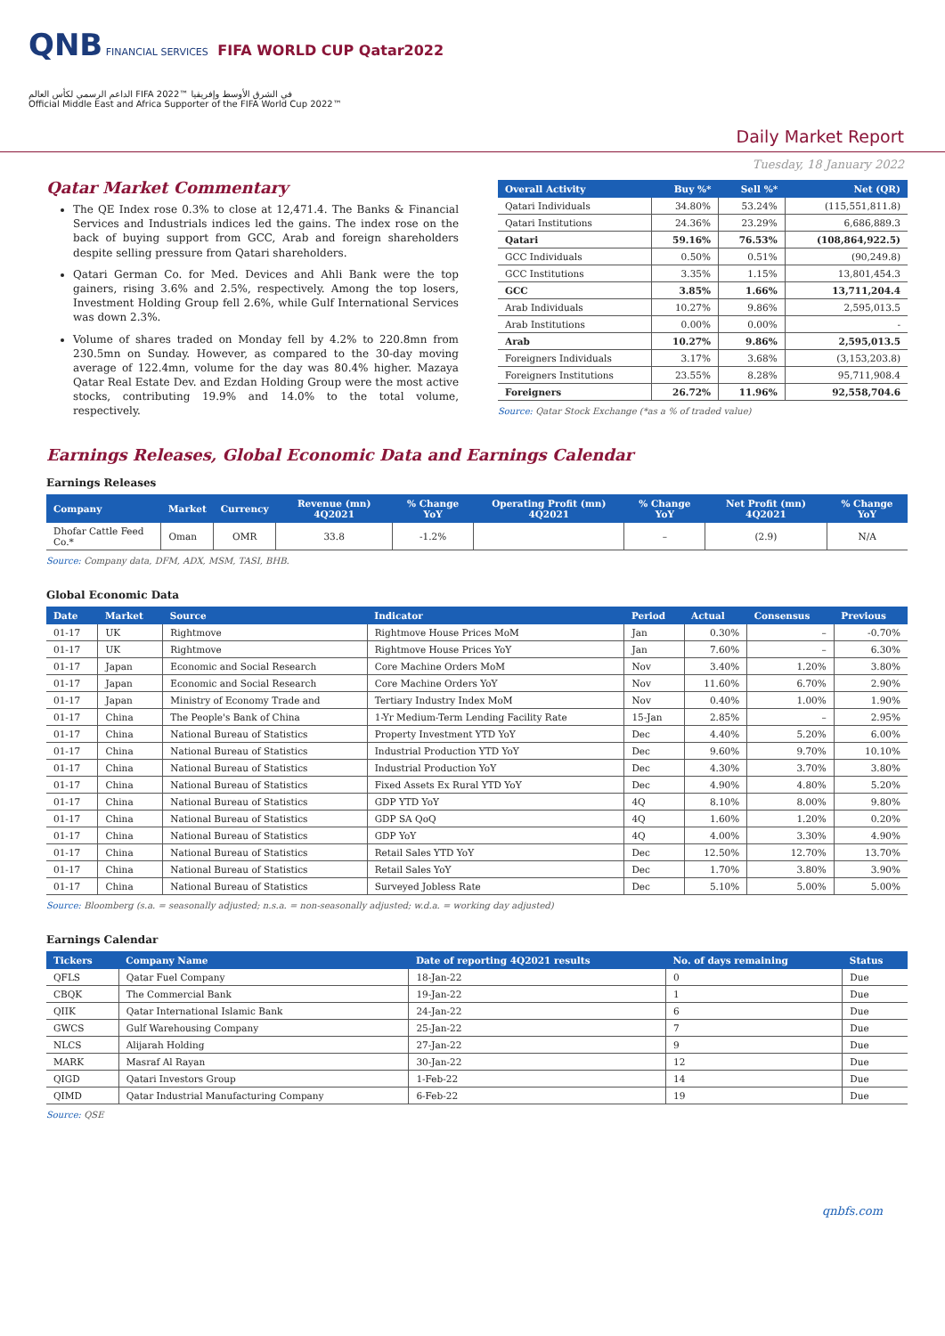QNB FINANCIAL SERVICES FIFA WORLD CUP Qatar2022
الداعم الرسمي لكأس العالم FIFA 2022™ في الشرق الأوسط وإفريقيا
Official Middle East and Africa Supporter of the FIFA World Cup 2022™
Daily Market Report
Tuesday, 18 January 2022
Qatar Market Commentary
The QE Index rose 0.3% to close at 12,471.4. The Banks & Financial Services and Industrials indices led the gains. The index rose on the back of buying support from GCC, Arab and foreign shareholders despite selling pressure from Qatari shareholders.
Qatari German Co. for Med. Devices and Ahli Bank were the top gainers, rising 3.6% and 2.5%, respectively. Among the top losers, Investment Holding Group fell 2.6%, while Gulf International Services was down 2.3%.
Volume of shares traded on Monday fell by 4.2% to 220.8mn from 230.5mn on Sunday. However, as compared to the 30-day moving average of 122.4mn, volume for the day was 80.4% higher. Mazaya Qatar Real Estate Dev. and Ezdan Holding Group were the most active stocks, contributing 19.9% and 14.0% to the total volume, respectively.
| Overall Activity | Buy %* | Sell %* | Net (QR) |
| --- | --- | --- | --- |
| Qatari Individuals | 34.80% | 53.24% | (115,551,811.8) |
| Qatari Institutions | 24.36% | 23.29% | 6,686,889.3 |
| Qatari | 59.16% | 76.53% | (108,864,922.5) |
| GCC Individuals | 0.50% | 0.51% | (90,249.8) |
| GCC Institutions | 3.35% | 1.15% | 13,801,454.3 |
| GCC | 3.85% | 1.66% | 13,711,204.4 |
| Arab Individuals | 10.27% | 9.86% | 2,595,013.5 |
| Arab Institutions | 0.00% | 0.00% | - |
| Arab | 10.27% | 9.86% | 2,595,013.5 |
| Foreigners Individuals | 3.17% | 3.68% | (3,153,203.8) |
| Foreigners Institutions | 23.55% | 8.28% | 95,711,908.4 |
| Foreigners | 26.72% | 11.96% | 92,558,704.6 |
Source: Qatar Stock Exchange (*as a % of traded value)
Earnings Releases, Global Economic Data and Earnings Calendar
Earnings Releases
| Company | Market | Currency | Revenue (mn) 4Q2021 | % Change YoY | Operating Profit (mn) 4Q2021 | % Change YoY | Net Profit (mn) 4Q2021 | % Change YoY |
| --- | --- | --- | --- | --- | --- | --- | --- | --- |
| Dhofar Cattle Feed Co.* | Oman | OMR | 33.8 | -1.2% | | – | (2.9) | N/A |
Source: Company data, DFM, ADX, MSM, TASI, BHB.
Global Economic Data
| Date | Market | Source | Indicator | Period | Actual | Consensus | Previous |
| --- | --- | --- | --- | --- | --- | --- | --- |
| 01-17 | UK | Rightmove | Rightmove House Prices MoM | Jan | 0.30% | – | -0.70% |
| 01-17 | UK | Rightmove | Rightmove House Prices YoY | Jan | 7.60% | – | 6.30% |
| 01-17 | Japan | Economic and Social Research | Core Machine Orders MoM | Nov | 3.40% | 1.20% | 3.80% |
| 01-17 | Japan | Economic and Social Research | Core Machine Orders YoY | Nov | 11.60% | 6.70% | 2.90% |
| 01-17 | Japan | Ministry of Economy Trade and | Tertiary Industry Index MoM | Nov | 0.40% | 1.00% | 1.90% |
| 01-17 | China | The People's Bank of China | 1-Yr Medium-Term Lending Facility Rate | 15-Jan | 2.85% | – | 2.95% |
| 01-17 | China | National Bureau of Statistics | Property Investment YTD YoY | Dec | 4.40% | 5.20% | 6.00% |
| 01-17 | China | National Bureau of Statistics | Industrial Production YTD YoY | Dec | 9.60% | 9.70% | 10.10% |
| 01-17 | China | National Bureau of Statistics | Industrial Production YoY | Dec | 4.30% | 3.70% | 3.80% |
| 01-17 | China | National Bureau of Statistics | Fixed Assets Ex Rural YTD YoY | Dec | 4.90% | 4.80% | 5.20% |
| 01-17 | China | National Bureau of Statistics | GDP YTD YoY | 4Q | 8.10% | 8.00% | 9.80% |
| 01-17 | China | National Bureau of Statistics | GDP SA QoQ | 4Q | 1.60% | 1.20% | 0.20% |
| 01-17 | China | National Bureau of Statistics | GDP YoY | 4Q | 4.00% | 3.30% | 4.90% |
| 01-17 | China | National Bureau of Statistics | Retail Sales YTD YoY | Dec | 12.50% | 12.70% | 13.70% |
| 01-17 | China | National Bureau of Statistics | Retail Sales YoY | Dec | 1.70% | 3.80% | 3.90% |
| 01-17 | China | National Bureau of Statistics | Surveyed Jobless Rate | Dec | 5.10% | 5.00% | 5.00% |
Source: Bloomberg (s.a. = seasonally adjusted; n.s.a. = non-seasonally adjusted; w.d.a. = working day adjusted)
Earnings Calendar
| Tickers | Company Name | Date of reporting 4Q2021 results | No. of days remaining | Status |
| --- | --- | --- | --- | --- |
| QFLS | Qatar Fuel Company | 18-Jan-22 | 0 | Due |
| CBQK | The Commercial Bank | 19-Jan-22 | 1 | Due |
| QIIK | Qatar International Islamic Bank | 24-Jan-22 | 6 | Due |
| GWCS | Gulf Warehousing Company | 25-Jan-22 | 7 | Due |
| NLCS | Alijarah Holding | 27-Jan-22 | 9 | Due |
| MARK | Masraf Al Rayan | 30-Jan-22 | 12 | Due |
| QIGD | Qatari Investors Group | 1-Feb-22 | 14 | Due |
| QIMD | Qatar Industrial Manufacturing Company | 6-Feb-22 | 19 | Due |
Source: QSE
qnbfs.com